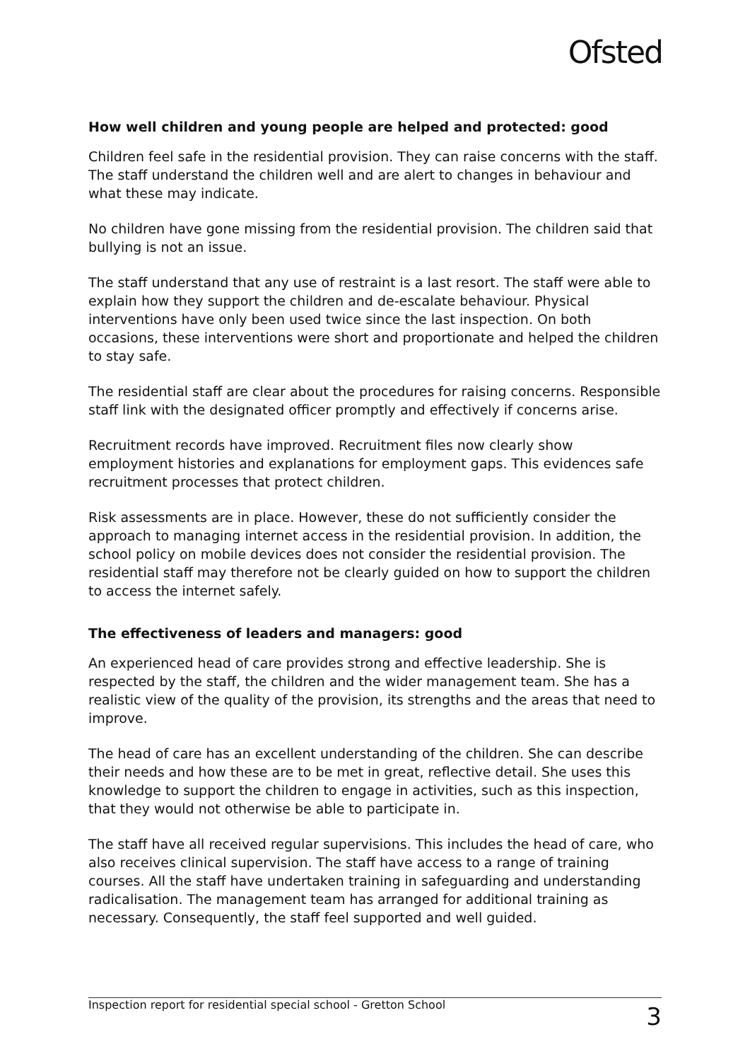Ofsted
How well children and young people are helped and protected: good
Children feel safe in the residential provision. They can raise concerns with the staff. The staff understand the children well and are alert to changes in behaviour and what these may indicate.
No children have gone missing from the residential provision. The children said that bullying is not an issue.
The staff understand that any use of restraint is a last resort. The staff were able to explain how they support the children and de-escalate behaviour. Physical interventions have only been used twice since the last inspection. On both occasions, these interventions were short and proportionate and helped the children to stay safe.
The residential staff are clear about the procedures for raising concerns. Responsible staff link with the designated officer promptly and effectively if concerns arise.
Recruitment records have improved. Recruitment files now clearly show employment histories and explanations for employment gaps. This evidences safe recruitment processes that protect children.
Risk assessments are in place. However, these do not sufficiently consider the approach to managing internet access in the residential provision. In addition, the school policy on mobile devices does not consider the residential provision. The residential staff may therefore not be clearly guided on how to support the children to access the internet safely.
The effectiveness of leaders and managers: good
An experienced head of care provides strong and effective leadership. She is respected by the staff, the children and the wider management team. She has a realistic view of the quality of the provision, its strengths and the areas that need to improve.
The head of care has an excellent understanding of the children. She can describe their needs and how these are to be met in great, reflective detail. She uses this knowledge to support the children to engage in activities, such as this inspection, that they would not otherwise be able to participate in.
The staff have all received regular supervisions. This includes the head of care, who also receives clinical supervision. The staff have access to a range of training courses. All the staff have undertaken training in safeguarding and understanding radicalisation. The management team has arranged for additional training as necessary. Consequently, the staff feel supported and well guided.
Inspection report for residential special school - Gretton School 3